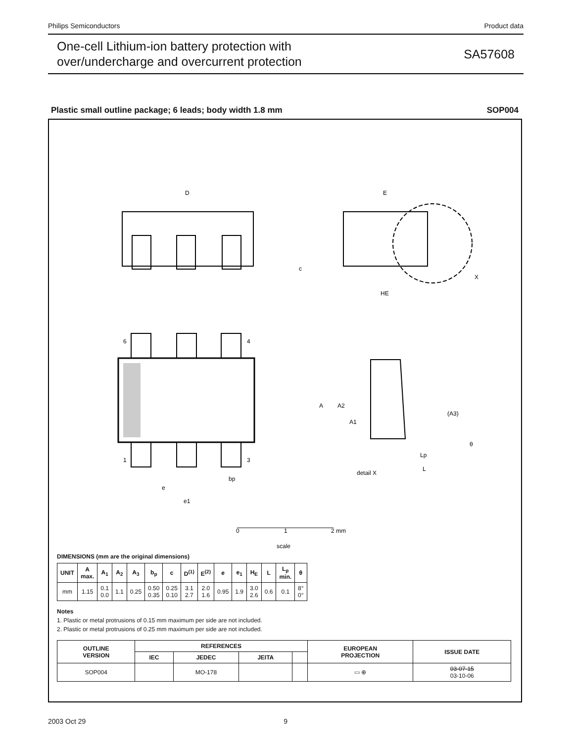Philips Semiconductors Product data
One-cell Lithium-ion battery protection with
over/undercharge and overcurrent protection
SA57608
Plastic small outline package; 6 leads; body width 1.8 mm SOP004
D
E
HE
c
6
4
1
3
bp
e
e1
A
A2
A1
(A3)
θ
Lp
L
detail X
X
0
1
2 mm
scale
DIMENSIONS (mm are the original dimensions)
| UNIT | A max. | A<sub>1</sub> | A<sub>2</sub> | A<sub>3</sub> | b<sub>p</sub> | c | D<sup>(1)</sup> | E<sup>(2)</sup> | e | e<sub>1</sub> | H<sub>E</sub> | L | L<sub>p</sub> min. | θ |
| --- | --- | --- | --- | --- | --- | --- | --- | --- | --- | --- | --- | --- | --- | --- |
| mm | 1.15 | 0.1 0.0 | 1.1 | 0.25 | 0.50 0.35 | 0.25 0.10 | 3.1 2.7 | 2.0 1.6 | 0.95 | 1.9 | 3.0 2.6 | 0.6 | 0.1 | 8° 0° |
Notes
1. Plastic or metal protrusions of 0.15 mm maximum per side are not included.
2. Plastic or metal protrusions of 0.25 mm maximum per side are not included.
| OUTLINE VERSION | REFERENCES | | | | EUROPEAN PROJECTION | ISSUE DATE |
| --- | --- | --- | --- | --- | --- | --- |
| | IEC | JEDEC | JEITA | | | |
| SOP004 | | MO-178 | | | ▭ ⊕ | 03-07-15 03-10-06 |
2003 Oct 29 9